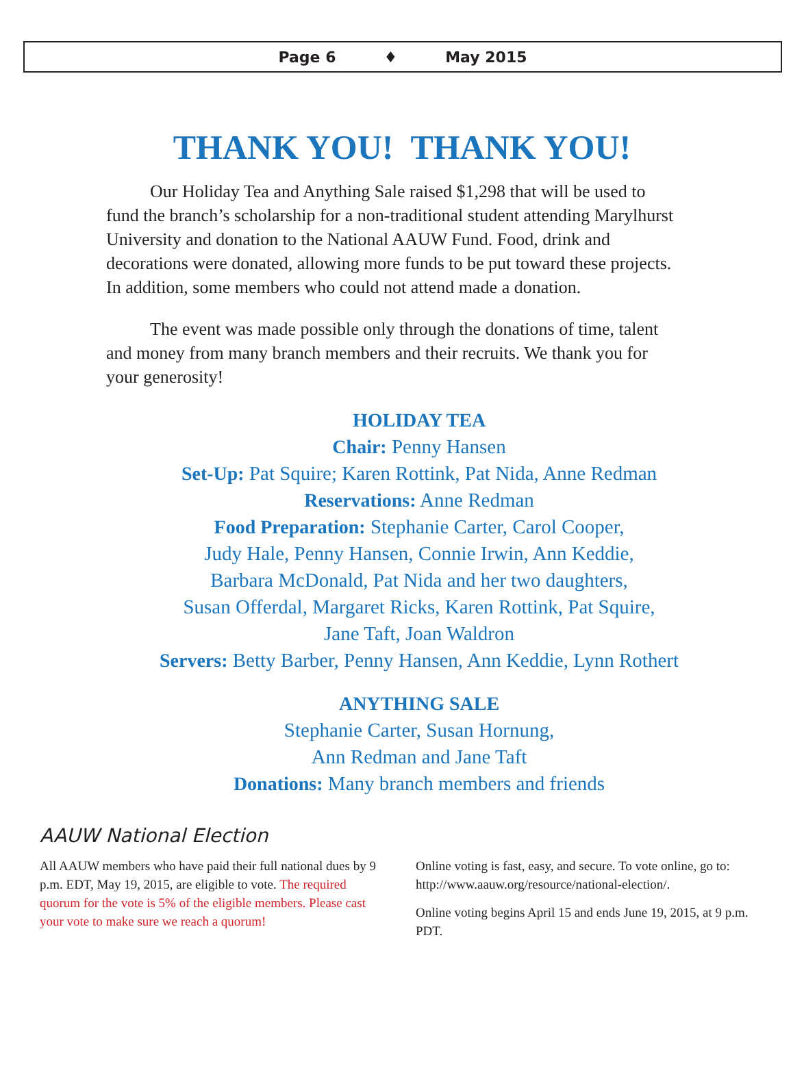Page 6 ♦ May 2015
THANK YOU! THANK YOU!
Our Holiday Tea and Anything Sale raised $1,298 that will be used to fund the branch’s scholarship for a non-traditional student attending Marylhurst University and donation to the National AAUW Fund. Food, drink and decorations were donated, allowing more funds to be put toward these projects. In addition, some members who could not attend made a donation.
The event was made possible only through the donations of time, talent and money from many branch members and their recruits. We thank you for your generosity!
HOLIDAY TEA
Chair: Penny Hansen
Set-Up: Pat Squire; Karen Rottink, Pat Nida, Anne Redman
Reservations: Anne Redman
Food Preparation: Stephanie Carter, Carol Cooper,
Judy Hale, Penny Hansen, Connie Irwin, Ann Keddie,
Barbara McDonald, Pat Nida and her two daughters,
Susan Offerdal, Margaret Ricks, Karen Rottink, Pat Squire,
Jane Taft, Joan Waldron
Servers: Betty Barber, Penny Hansen, Ann Keddie, Lynn Rothert
ANYTHING SALE
Stephanie Carter, Susan Hornung,
Ann Redman and Jane Taft
Donations: Many branch members and friends
AAUW National Election
All AAUW members who have paid their full national dues by 9 p.m. EDT, May 19, 2015, are eligible to vote. The required quorum for the vote is 5% of the eligible members. Please cast your vote to make sure we reach a quorum!
Online voting is fast, easy, and secure. To vote online, go to: http://www.aauw.org/resource/national-election/.
Online voting begins April 15 and ends June 19, 2015, at 9 p.m. PDT.